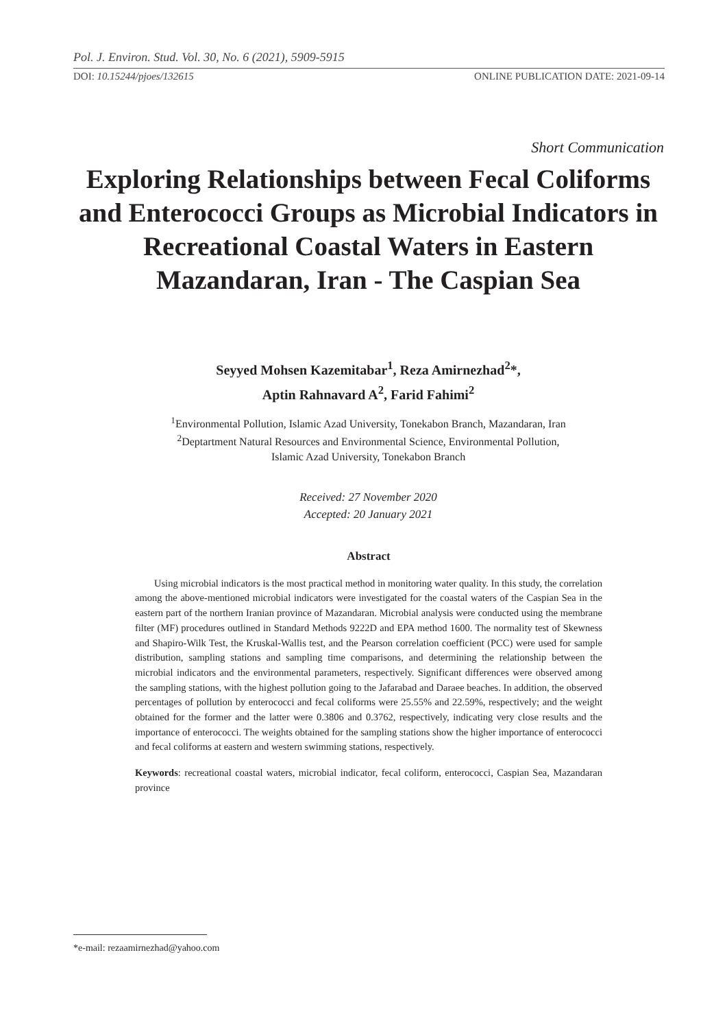Pol. J. Environ. Stud. Vol. 30, No. 6 (2021), 5909-5915
DOI: 10.15244/pjoes/132615 ONLINE PUBLICATION DATE: 2021-09-14
Short Communication
Exploring Relationships between Fecal Coliforms and Enterococci Groups as Microbial Indicators in Recreational Coastal Waters in Eastern Mazandaran, Iran - The Caspian Sea
Seyyed Mohsen Kazemitabar<sup>1</sup>, Reza Amirnezhad<sup>2</sup>*,
Aptin Rahnavard A<sup>2</sup>, Farid Fahimi<sup>2</sup>
<sup>1</sup> Environmental Pollution, Islamic Azad University, Tonekabon Branch, Mazandaran, Iran
<sup>2</sup> Deptartment Natural Resources and Environmental Science, Environmental Pollution,
Islamic Azad University, Tonekabon Branch
Received: 27 November 2020
Accepted: 20 January 2021
Abstract
Using microbial indicators is the most practical method in monitoring water quality. In this study, the correlation among the above-mentioned microbial indicators were investigated for the coastal waters of the Caspian Sea in the eastern part of the northern Iranian province of Mazandaran. Microbial analysis were conducted using the membrane filter (MF) procedures outlined in Standard Methods 9222D and EPA method 1600. The normality test of Skewness and Shapiro-Wilk Test, the Kruskal-Wallis test, and the Pearson correlation coefficient (PCC) were used for sample distribution, sampling stations and sampling time comparisons, and determining the relationship between the microbial indicators and the environmental parameters, respectively. Significant differences were observed among the sampling stations, with the highest pollution going to the Jafarabad and Daraee beaches. In addition, the observed percentages of pollution by enterococci and fecal coliforms were 25.55% and 22.59%, respectively; and the weight obtained for the former and the latter were 0.3806 and 0.3762, respectively, indicating very close results and the importance of enterococci. The weights obtained for the sampling stations show the higher importance of enterococci and fecal coliforms at eastern and western swimming stations, respectively.
Keywords: recreational coastal waters, microbial indicator, fecal coliform, enterococci, Caspian Sea, Mazandaran province
*e-mail: rezaamirnezhad@yahoo.com